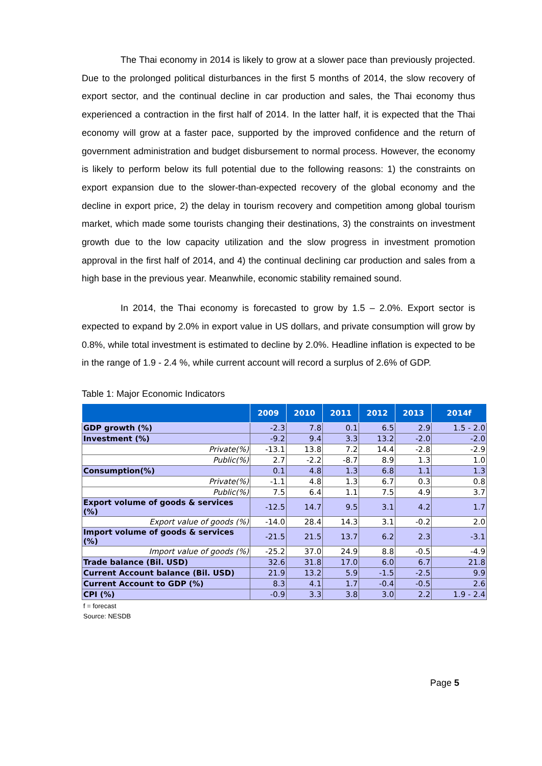The Thai economy in 2014 is likely to grow at a slower pace than previously projected. Due to the prolonged political disturbances in the first 5 months of 2014, the slow recovery of export sector, and the continual decline in car production and sales, the Thai economy thus experienced a contraction in the first half of 2014. In the latter half, it is expected that the Thai economy will grow at a faster pace, supported by the improved confidence and the return of government administration and budget disbursement to normal process. However, the economy is likely to perform below its full potential due to the following reasons: 1) the constraints on export expansion due to the slower-than-expected recovery of the global economy and the decline in export price, 2) the delay in tourism recovery and competition among global tourism market, which made some tourists changing their destinations, 3) the constraints on investment growth due to the low capacity utilization and the slow progress in investment promotion approval in the first half of 2014, and 4) the continual declining car production and sales from a high base in the previous year. Meanwhile, economic stability remained sound.
In 2014, the Thai economy is forecasted to grow by 1.5 – 2.0%. Export sector is expected to expand by 2.0% in export value in US dollars, and private consumption will grow by 0.8%, while total investment is estimated to decline by 2.0%. Headline inflation is expected to be in the range of 1.9 - 2.4 %, while current account will record a surplus of 2.6% of GDP.
Table 1: Major Economic Indicators
| | 2009 | 2010 | 2011 | 2012 | 2013 | 2014f |
| --- | --- | --- | --- | --- | --- | --- |
| GDP growth (%) | -2.3 | 7.8 | 0.1 | 6.5 | 2.9 | 1.5 - 2.0 |
| Investment (%) | -9.2 | 9.4 | 3.3 | 13.2 | -2.0 | -2.0 |
| Private(%) | -13.1 | 13.8 | 7.2 | 14.4 | -2.8 | -2.9 |
| Public(%) | 2.7 | -2.2 | -8.7 | 8.9 | 1.3 | 1.0 |
| Consumption(%) | 0.1 | 4.8 | 1.3 | 6.8 | 1.1 | 1.3 |
| Private(%) | -1.1 | 4.8 | 1.3 | 6.7 | 0.3 | 0.8 |
| Public(%) | 7.5 | 6.4 | 1.1 | 7.5 | 4.9 | 3.7 |
| Export volume of goods & services (%) | -12.5 | 14.7 | 9.5 | 3.1 | 4.2 | 1.7 |
| Export value of goods (%) | -14.0 | 28.4 | 14.3 | 3.1 | -0.2 | 2.0 |
| Import volume of goods & services (%) | -21.5 | 21.5 | 13.7 | 6.2 | 2.3 | -3.1 |
| Import value of goods (%) | -25.2 | 37.0 | 24.9 | 8.8 | -0.5 | -4.9 |
| Trade balance (Bil. USD) | 32.6 | 31.8 | 17.0 | 6.0 | 6.7 | 21.8 |
| Current Account balance (Bil. USD) | 21.9 | 13.2 | 5.9 | -1.5 | -2.5 | 9.9 |
| Current Account to GDP (%) | 8.3 | 4.1 | 1.7 | -0.4 | -0.5 | 2.6 |
| CPI (%) | -0.9 | 3.3 | 3.8 | 3.0 | 2.2 | 1.9 - 2.4 |
f = forecast
Source: NESDB
Page 5